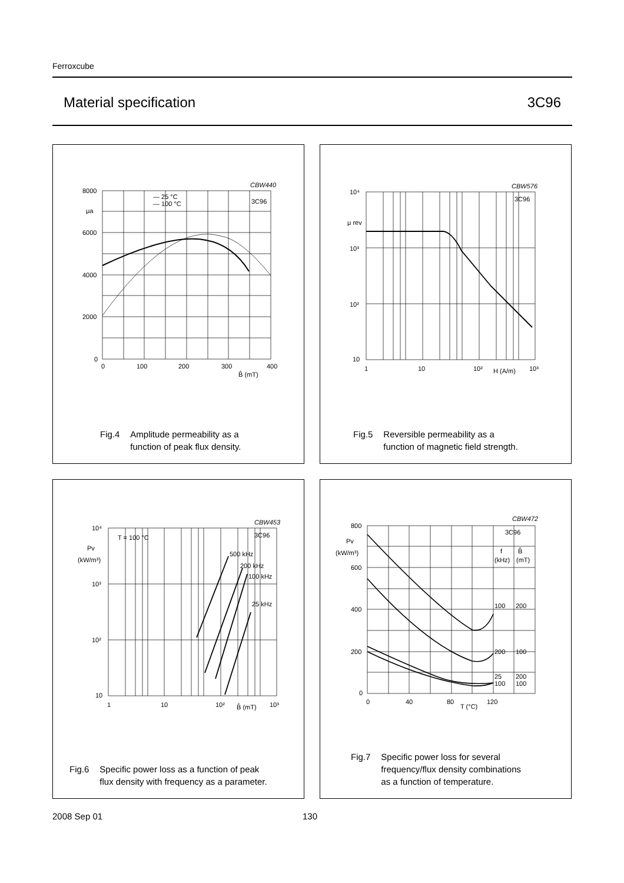Ferroxcube
Material specification 3C96
8000
6000
4000
2000
0
μa
0
100
200
300
400
B̂ (mT)
CBW440
3C96
— 25 °C
— 100 °C
Fig.4 Amplitude permeability as a
function of peak flux density.
10⁴
μ rev
10³
10²
10
1
10
10²
H (A/m)
10³
CBW576
3C96
Fig.5 Reversible permeability as a
function of magnetic field strength.
10⁴
Pv
(kW/m³)
10³
10²
10
1
10
10²
B̂ (mT)
10³
T = 100 °C
CBW453
3C96
500 kHz
200 kHz
100 kHz
25 kHz
Fig.6 Specific power loss as a function of peak
flux density with frequency as a parameter.
800
Pv
(kW/m³)
600
400
200
0
0
40
80
T (°C)
120
CBW472
3C96
f
B̂
(kHz)
(mT)
100
200
200
100
25
200
100
100
Fig.7 Specific power loss for several
frequency/flux density combinations
as a function of temperature.
2008 Sep 01 130